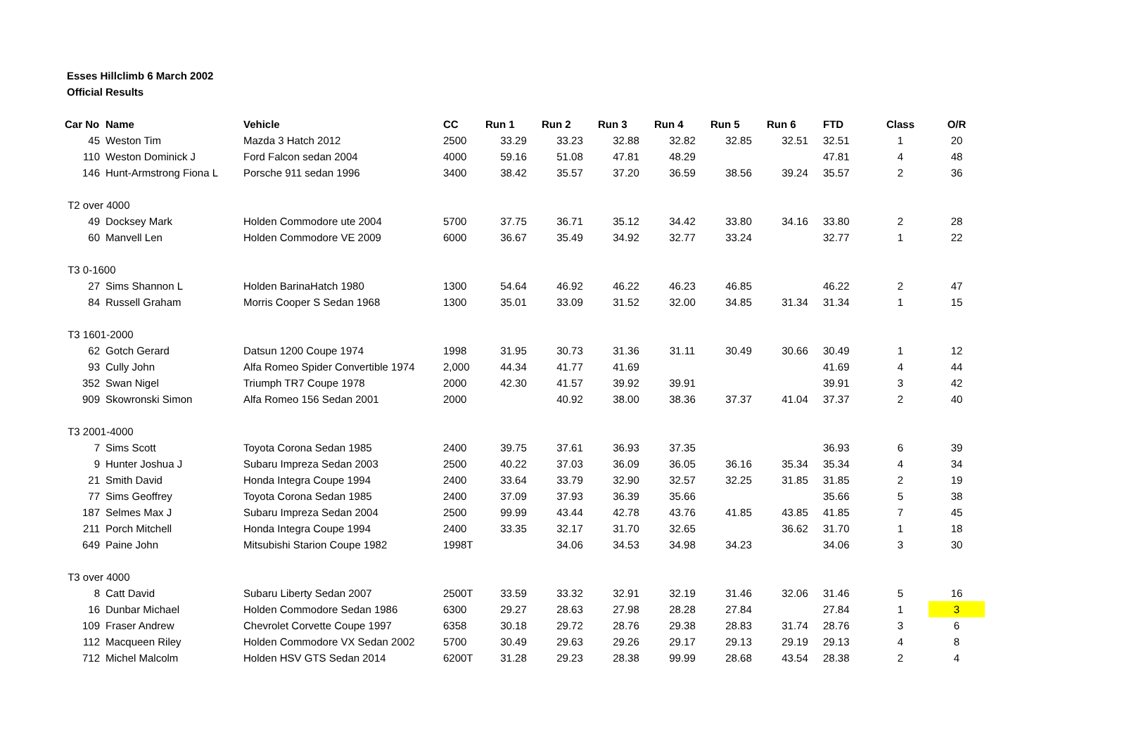Esses Hillclimb 6 March 2002
Official Results
| Car No | Name | Vehicle | CC | Run 1 | Run 2 | Run 3 | Run 4 | Run 5 | Run 6 | FTD | Class | O/R |
| --- | --- | --- | --- | --- | --- | --- | --- | --- | --- | --- | --- | --- |
| 45 | Weston Tim | Mazda 3 Hatch 2012 | 2500 | 33.29 | 33.23 | 32.88 | 32.82 | 32.85 | 32.51 | 32.51 | 1 | 20 |
| 110 | Weston Dominick J | Ford Falcon sedan 2004 | 4000 | 59.16 | 51.08 | 47.81 | 48.29 | | | 47.81 | 4 | 48 |
| 146 | Hunt-Armstrong Fiona L | Porsche 911 sedan 1996 | 3400 | 38.42 | 35.57 | 37.20 | 36.59 | 38.56 | 39.24 | 35.57 | 2 | 36 |
| T2 over 4000 | | | | | | | | | | | | |
| 49 | Docksey Mark | Holden Commodore ute 2004 | 5700 | 37.75 | 36.71 | 35.12 | 34.42 | 33.80 | 34.16 | 33.80 | 2 | 28 |
| 60 | Manvell Len | Holden Commodore VE 2009 | 6000 | 36.67 | 35.49 | 34.92 | 32.77 | 33.24 | | 32.77 | 1 | 22 |
| T3 0-1600 | | | | | | | | | | | | |
| 27 | Sims Shannon L | Holden BarinaHatch 1980 | 1300 | 54.64 | 46.92 | 46.22 | 46.23 | 46.85 | | 46.22 | 2 | 47 |
| 84 | Russell Graham | Morris Cooper S Sedan 1968 | 1300 | 35.01 | 33.09 | 31.52 | 32.00 | 34.85 | 31.34 | 31.34 | 1 | 15 |
| T3 1601-2000 | | | | | | | | | | | | |
| 62 | Gotch Gerard | Datsun 1200 Coupe 1974 | 1998 | 31.95 | 30.73 | 31.36 | 31.11 | 30.49 | 30.66 | 30.49 | 1 | 12 |
| 93 | Cully John | Alfa Romeo Spider Convertible 1974 | 2,000 | 44.34 | 41.77 | 41.69 | | | | 41.69 | 4 | 44 |
| 352 | Swan Nigel | Triumph TR7 Coupe 1978 | 2000 | 42.30 | 41.57 | 39.92 | 39.91 | | | 39.91 | 3 | 42 |
| 909 | Skowronski Simon | Alfa Romeo 156 Sedan 2001 | 2000 | | 40.92 | 38.00 | 38.36 | 37.37 | 41.04 | 37.37 | 2 | 40 |
| T3 2001-4000 | | | | | | | | | | | | |
| 7 | Sims Scott | Toyota Corona Sedan 1985 | 2400 | 39.75 | 37.61 | 36.93 | 37.35 | | | 36.93 | 6 | 39 |
| 9 | Hunter Joshua J | Subaru Impreza Sedan 2003 | 2500 | 40.22 | 37.03 | 36.09 | 36.05 | 36.16 | 35.34 | 35.34 | 4 | 34 |
| 21 | Smith David | Honda Integra Coupe 1994 | 2400 | 33.64 | 33.79 | 32.90 | 32.57 | 32.25 | 31.85 | 31.85 | 2 | 19 |
| 77 | Sims Geoffrey | Toyota Corona Sedan 1985 | 2400 | 37.09 | 37.93 | 36.39 | 35.66 | | | 35.66 | 5 | 38 |
| 187 | Selmes Max J | Subaru Impreza Sedan 2004 | 2500 | 99.99 | 43.44 | 42.78 | 43.76 | 41.85 | 43.85 | 41.85 | 7 | 45 |
| 211 | Porch Mitchell | Honda Integra Coupe 1994 | 2400 | 33.35 | 32.17 | 31.70 | 32.65 | | 36.62 | 31.70 | 1 | 18 |
| 649 | Paine John | Mitsubishi Starion Coupe 1982 | 1998T | | 34.06 | 34.53 | 34.98 | 34.23 | | 34.06 | 3 | 30 |
| T3 over 4000 | | | | | | | | | | | | |
| 8 | Catt David | Subaru Liberty Sedan 2007 | 2500T | 33.59 | 33.32 | 32.91 | 32.19 | 31.46 | 32.06 | 31.46 | 5 | 16 |
| 16 | Dunbar Michael | Holden Commodore Sedan 1986 | 6300 | 29.27 | 28.63 | 27.98 | 28.28 | 27.84 | | 27.84 | 1 | 3 |
| 109 | Fraser Andrew | Chevrolet Corvette Coupe 1997 | 6358 | 30.18 | 29.72 | 28.76 | 29.38 | 28.83 | 31.74 | 28.76 | 3 | 6 |
| 112 | Macqueen Riley | Holden Commodore VX Sedan 2002 | 5700 | 30.49 | 29.63 | 29.26 | 29.17 | 29.13 | 29.19 | 29.13 | 4 | 8 |
| 712 | Michel Malcolm | Holden HSV GTS Sedan 2014 | 6200T | 31.28 | 29.23 | 28.38 | 99.99 | 28.68 | 43.54 | 28.38 | 2 | 4 |